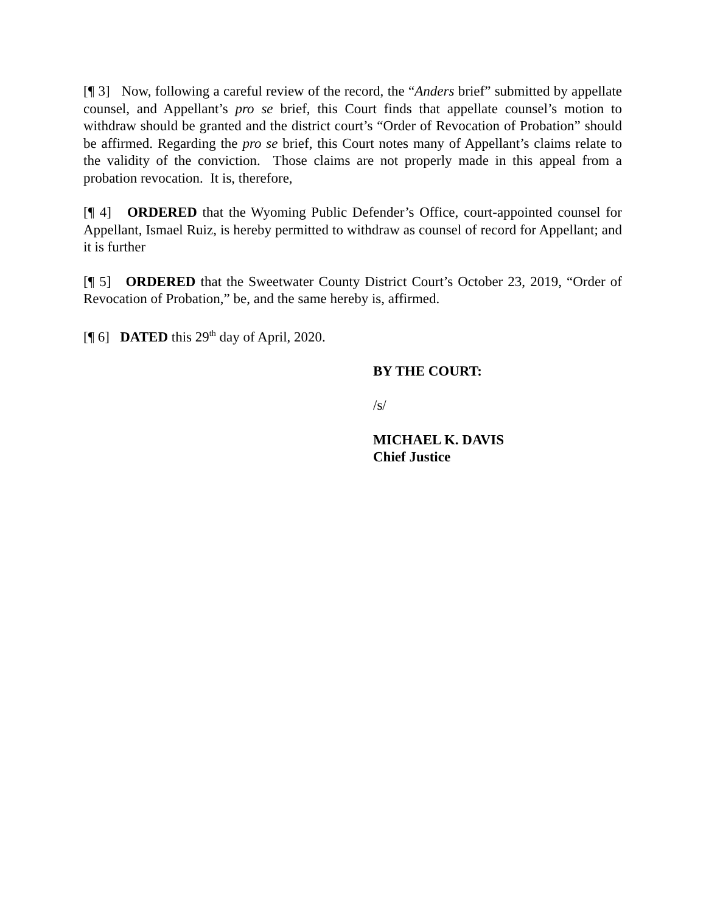[¶ 3] Now, following a careful review of the record, the “Anders brief” submitted by appellate counsel, and Appellant’s pro se brief, this Court finds that appellate counsel’s motion to withdraw should be granted and the district court’s “Order of Revocation of Probation” should be affirmed. Regarding the pro se brief, this Court notes many of Appellant’s claims relate to the validity of the conviction. Those claims are not properly made in this appeal from a probation revocation. It is, therefore,
[¶ 4] ORDERED that the Wyoming Public Defender’s Office, court-appointed counsel for Appellant, Ismael Ruiz, is hereby permitted to withdraw as counsel of record for Appellant; and it is further
[¶ 5] ORDERED that the Sweetwater County District Court’s October 23, 2019, “Order of Revocation of Probation,” be, and the same hereby is, affirmed.
[¶ 6] DATED this 29<sup>th</sup> day of April, 2020.
BY THE COURT:
/s/
MICHAEL K. DAVIS
Chief Justice